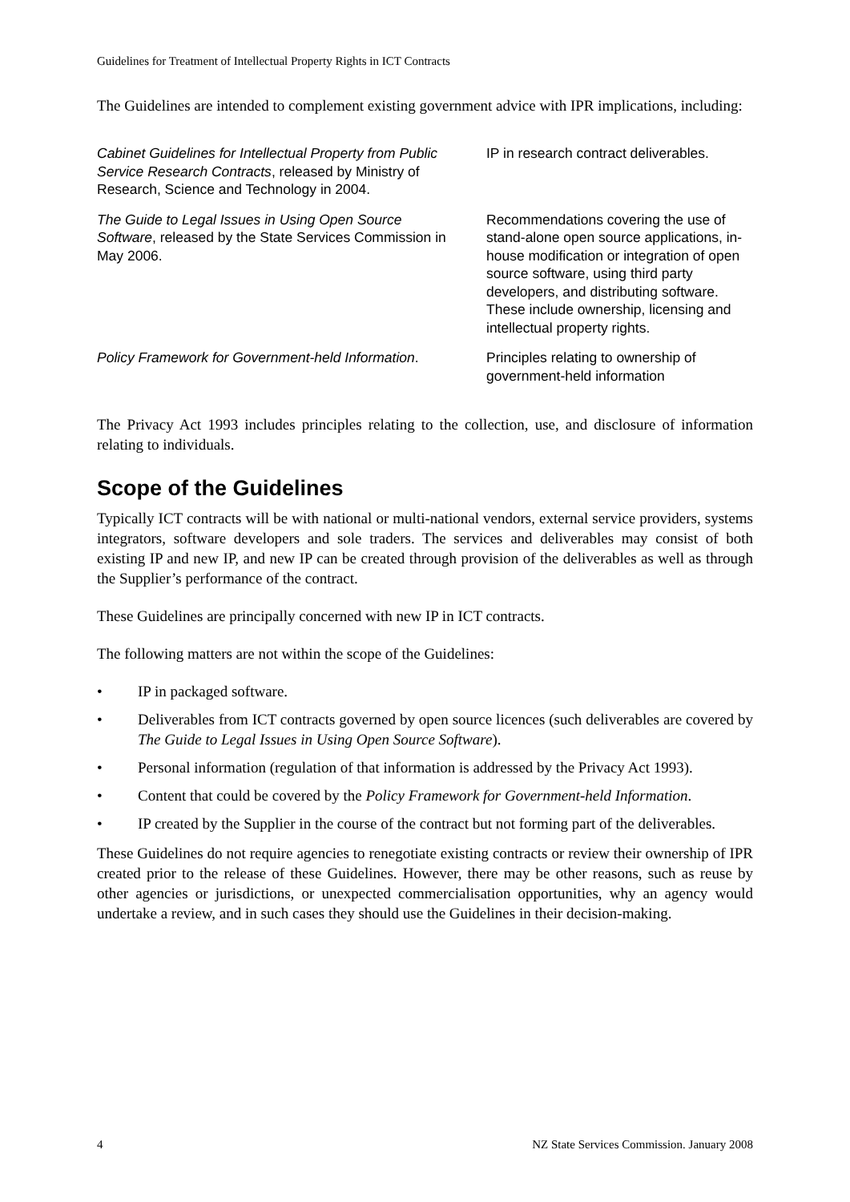Guidelines for Treatment of Intellectual Property Rights in ICT Contracts
The Guidelines are intended to complement existing government advice with IPR implications, including:
| Cabinet Guidelines for Intellectual Property from Public Service Research Contracts , released by Ministry of Research, Science and Technology in 2004. | IP in research contract deliverables. |
| The Guide to Legal Issues in Using Open Source Software , released by the State Services Commission in May 2006. | Recommendations covering the use of stand-alone open source applications, in-house modification or integration of open source software, using third party developers, and distributing software. These include ownership, licensing and intellectual property rights. |
| Policy Framework for Government-held Information . | Principles relating to ownership of government-held information |
The Privacy Act 1993 includes principles relating to the collection, use, and disclosure of information relating to individuals.
Scope of the Guidelines
Typically ICT contracts will be with national or multi-national vendors, external service providers, systems integrators, software developers and sole traders. The services and deliverables may consist of both existing IP and new IP, and new IP can be created through provision of the deliverables as well as through the Supplier’s performance of the contract.
These Guidelines are principally concerned with new IP in ICT contracts.
The following matters are not within the scope of the Guidelines:
• IP in packaged software.
• Deliverables from ICT contracts governed by open source licences (such deliverables are covered by The Guide to Legal Issues in Using Open Source Software).
• Personal information (regulation of that information is addressed by the Privacy Act 1993).
• Content that could be covered by the Policy Framework for Government-held Information.
• IP created by the Supplier in the course of the contract but not forming part of the deliverables.
These Guidelines do not require agencies to renegotiate existing contracts or review their ownership of IPR created prior to the release of these Guidelines. However, there may be other reasons, such as reuse by other agencies or jurisdictions, or unexpected commercialisation opportunities, why an agency would undertake a review, and in such cases they should use the Guidelines in their decision-making.
4 NZ State Services Commission. January 2008